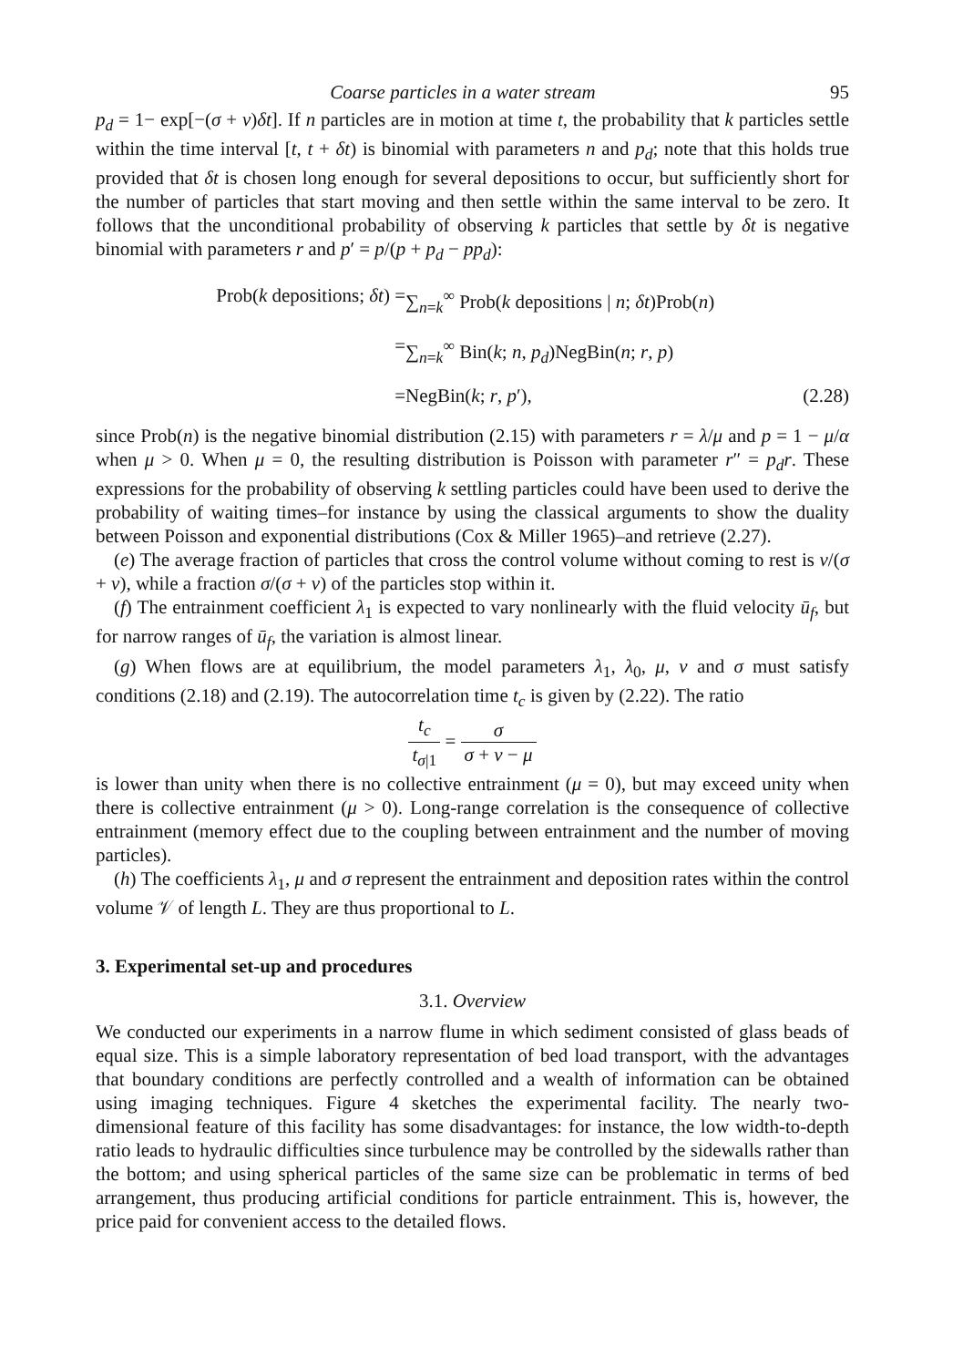Coarse particles in a water stream 95
p<sub>d</sub> = 1− exp[−(σ + ν)δt]. If n particles are in motion at time t, the probability that k particles settle within the time interval [t, t + δt) is binomial with parameters n and p<sub>d</sub>; note that this holds true provided that δt is chosen long enough for several depositions to occur, but sufficiently short for the number of particles that start moving and then settle within the same interval to be zero. It follows that the unconditional probability of observing k particles that settle by δt is negative binomial with parameters r and p′ = p/(p + p<sub>d</sub> − pp<sub>d</sub>):
Prob(k depositions; δt) =
∑<sub>n=k</sub><sup>∞</sup> Prob(k depositions | n; δt)Prob(n)
=
∑<sub>n=k</sub><sup>∞</sup> Bin(k; n, p<sub>d</sub>)NegBin(n; r, p)
=
NegBin(k; r, p′),
(2.28)
since Prob(n) is the negative binomial distribution (2.15) with parameters r = λ/μ and p = 1 − μ/α when μ > 0. When μ = 0, the resulting distribution is Poisson with parameter r″ = p<sub>d</sub>r. These expressions for the probability of observing k settling particles could have been used to derive the probability of waiting times–for instance by using the classical arguments to show the duality between Poisson and exponential distributions (Cox & Miller 1965)–and retrieve (2.27).
(e) The average fraction of particles that cross the control volume without coming to rest is ν/(σ + ν), while a fraction σ/(σ + ν) of the particles stop within it.
(f) The entrainment coefficient λ<sub>1</sub> is expected to vary nonlinearly with the fluid velocity ū<sub>f</sub>, but for narrow ranges of ū<sub>f</sub>, the variation is almost linear.
(g) When flows are at equilibrium, the model parameters λ<sub>1</sub>, λ<sub>0</sub>, μ, ν and σ must satisfy conditions (2.18) and (2.19). The autocorrelation time t<sub>c</sub> is given by (2.22). The ratio
t<sub>c</sub> t<sub>σ|1</sub> = σ σ + ν − μ
is lower than unity when there is no collective entrainment (μ = 0), but may exceed unity when there is collective entrainment (μ > 0). Long-range correlation is the consequence of collective entrainment (memory effect due to the coupling between entrainment and the number of moving particles).
(h) The coefficients λ<sub>1</sub>, μ and σ represent the entrainment and deposition rates within the control volume 𝒱 of length L. They are thus proportional to L.
3. Experimental set-up and procedures
3.1. Overview
We conducted our experiments in a narrow flume in which sediment consisted of glass beads of equal size. This is a simple laboratory representation of bed load transport, with the advantages that boundary conditions are perfectly controlled and a wealth of information can be obtained using imaging techniques. Figure 4 sketches the experimental facility. The nearly two-dimensional feature of this facility has some disadvantages: for instance, the low width-to-depth ratio leads to hydraulic difficulties since turbulence may be controlled by the sidewalls rather than the bottom; and using spherical particles of the same size can be problematic in terms of bed arrangement, thus producing artificial conditions for particle entrainment. This is, however, the price paid for convenient access to the detailed flows.